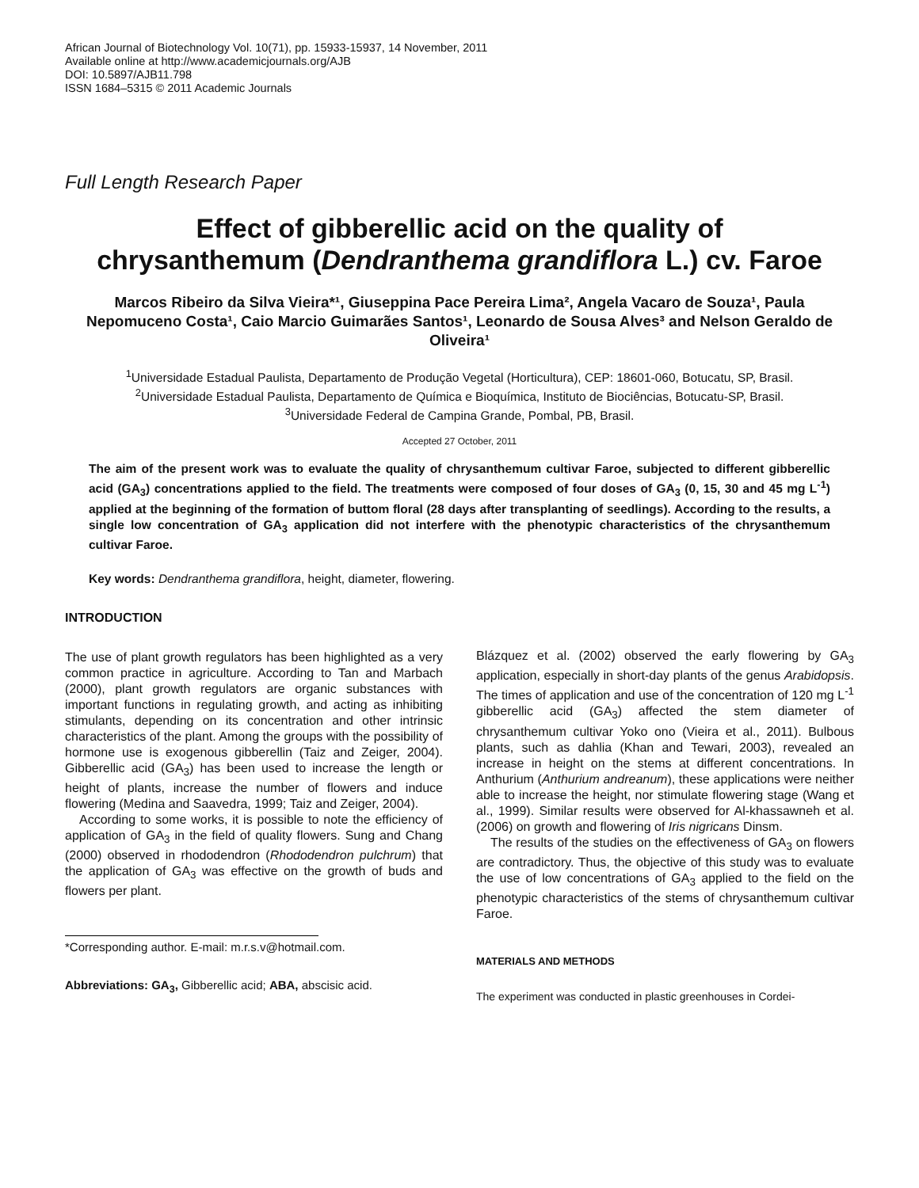African Journal of Biotechnology Vol. 10(71), pp. 15933-15937, 14 November, 2011
Available online at http://www.academicjournals.org/AJB
DOI: 10.5897/AJB11.798
ISSN 1684–5315 © 2011 Academic Journals
Full Length Research Paper
Effect of gibberellic acid on the quality of chrysanthemum (Dendranthema grandiflora L.) cv. Faroe
Marcos Ribeiro da Silva Vieira*¹, Giuseppina Pace Pereira Lima², Angela Vacaro de Souza¹, Paula Nepomuceno Costa¹, Caio Marcio Guimarães Santos¹, Leonardo de Sousa Alves³ and Nelson Geraldo de Oliveira¹
<sup>1</sup> Universidade Estadual Paulista, Departamento de Produção Vegetal (Horticultura), CEP: 18601-060, Botucatu, SP, Brasil.
<sup>2</sup> Universidade Estadual Paulista, Departamento de Química e Bioquímica, Instituto de Biociências, Botucatu-SP, Brasil.
<sup>3</sup> Universidade Federal de Campina Grande, Pombal, PB, Brasil.
Accepted 27 October, 2011
The aim of the present work was to evaluate the quality of chrysanthemum cultivar Faroe, subjected to different gibberellic acid (GA<sub>3</sub>) concentrations applied to the field. The treatments were composed of four doses of GA<sub>3</sub> (0, 15, 30 and 45 mg L<sup>-1</sup>) applied at the beginning of the formation of buttom floral (28 days after transplanting of seedlings). According to the results, a single low concentration of GA<sub>3</sub> application did not interfere with the phenotypic characteristics of the chrysanthemum cultivar Faroe.
Key words: Dendranthema grandiflora, height, diameter, flowering.
INTRODUCTION
The use of plant growth regulators has been highlighted as a very common practice in agriculture. According to Tan and Marbach (2000), plant growth regulators are organic substances with important functions in regulating growth, and acting as inhibiting stimulants, depending on its concentration and other intrinsic characteristics of the plant. Among the groups with the possibility of hormone use is exogenous gibberellin (Taiz and Zeiger, 2004). Gibberellic acid (GA<sub>3</sub>) has been used to increase the length or height of plants, increase the number of flowers and induce flowering (Medina and Saavedra, 1999; Taiz and Zeiger, 2004).
According to some works, it is possible to note the efficiency of application of GA<sub>3</sub> in the field of quality flowers. Sung and Chang (2000) observed in rhododendron (Rhododendron pulchrum) that the application of GA<sub>3</sub> was effective on the growth of buds and flowers per plant.
*Corresponding author. E-mail: m.r.s.v@hotmail.com.
Abbreviations: GA<sub>3</sub>, Gibberellic acid; ABA, abscisic acid.
Blázquez et al. (2002) observed the early flowering by GA<sub>3</sub> application, especially in short-day plants of the genus Arabidopsis. The times of application and use of the concentration of 120 mg L<sup>-1</sup> gibberellic acid (GA<sub>3</sub>) affected the stem diameter of chrysanthemum cultivar Yoko ono (Vieira et al., 2011). Bulbous plants, such as dahlia (Khan and Tewari, 2003), revealed an increase in height on the stems at different concentrations. In Anthurium (Anthurium andreanum), these applications were neither able to increase the height, nor stimulate flowering stage (Wang et al., 1999). Similar results were observed for Al-khassawneh et al. (2006) on growth and flowering of Iris nigricans Dinsm.
The results of the studies on the effectiveness of GA<sub>3</sub> on flowers are contradictory. Thus, the objective of this study was to evaluate the use of low concentrations of GA<sub>3</sub> applied to the field on the phenotypic characteristics of the stems of chrysanthemum cultivar Faroe.
MATERIALS AND METHODS
The experiment was conducted in plastic greenhouses in Cordei-